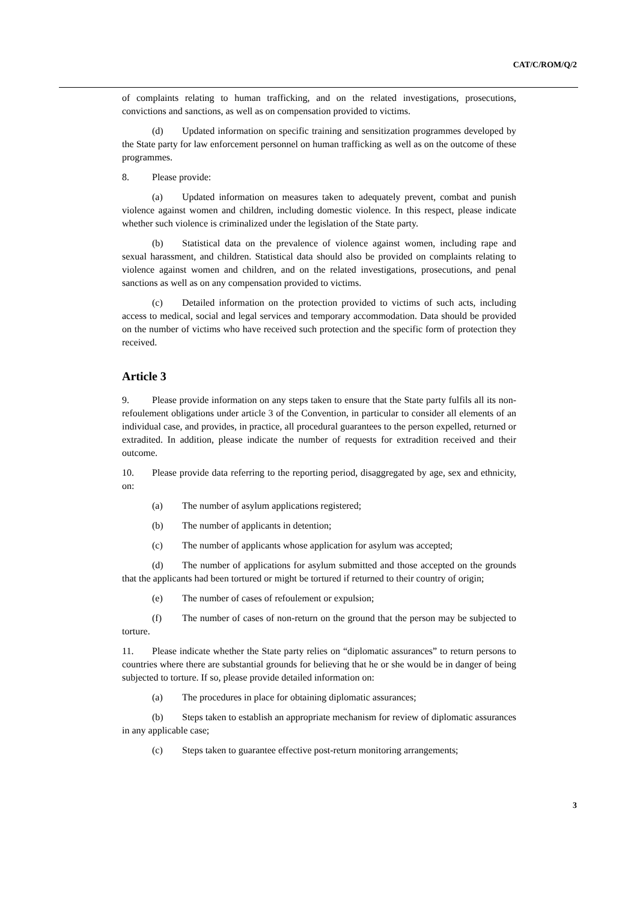CAT/C/ROM/Q/2
of complaints relating to human trafficking, and on the related investigations, prosecutions, convictions and sanctions, as well as on compensation provided to victims.
(d) Updated information on specific training and sensitization programmes developed by the State party for law enforcement personnel on human trafficking as well as on the outcome of these programmes.
8. Please provide:
(a) Updated information on measures taken to adequately prevent, combat and punish violence against women and children, including domestic violence. In this respect, please indicate whether such violence is criminalized under the legislation of the State party.
(b) Statistical data on the prevalence of violence against women, including rape and sexual harassment, and children. Statistical data should also be provided on complaints relating to violence against women and children, and on the related investigations, prosecutions, and penal sanctions as well as on any compensation provided to victims.
(c) Detailed information on the protection provided to victims of such acts, including access to medical, social and legal services and temporary accommodation. Data should be provided on the number of victims who have received such protection and the specific form of protection they received.
Article 3
9. Please provide information on any steps taken to ensure that the State party fulfils all its non-refoulement obligations under article 3 of the Convention, in particular to consider all elements of an individual case, and provides, in practice, all procedural guarantees to the person expelled, returned or extradited. In addition, please indicate the number of requests for extradition received and their outcome.
10. Please provide data referring to the reporting period, disaggregated by age, sex and ethnicity, on:
(a) The number of asylum applications registered;
(b) The number of applicants in detention;
(c) The number of applicants whose application for asylum was accepted;
(d) The number of applications for asylum submitted and those accepted on the grounds that the applicants had been tortured or might be tortured if returned to their country of origin;
(e) The number of cases of refoulement or expulsion;
(f) The number of cases of non-return on the ground that the person may be subjected to torture.
11. Please indicate whether the State party relies on “diplomatic assurances” to return persons to countries where there are substantial grounds for believing that he or she would be in danger of being subjected to torture. If so, please provide detailed information on:
(a) The procedures in place for obtaining diplomatic assurances;
(b) Steps taken to establish an appropriate mechanism for review of diplomatic assurances in any applicable case;
(c) Steps taken to guarantee effective post-return monitoring arrangements;
3